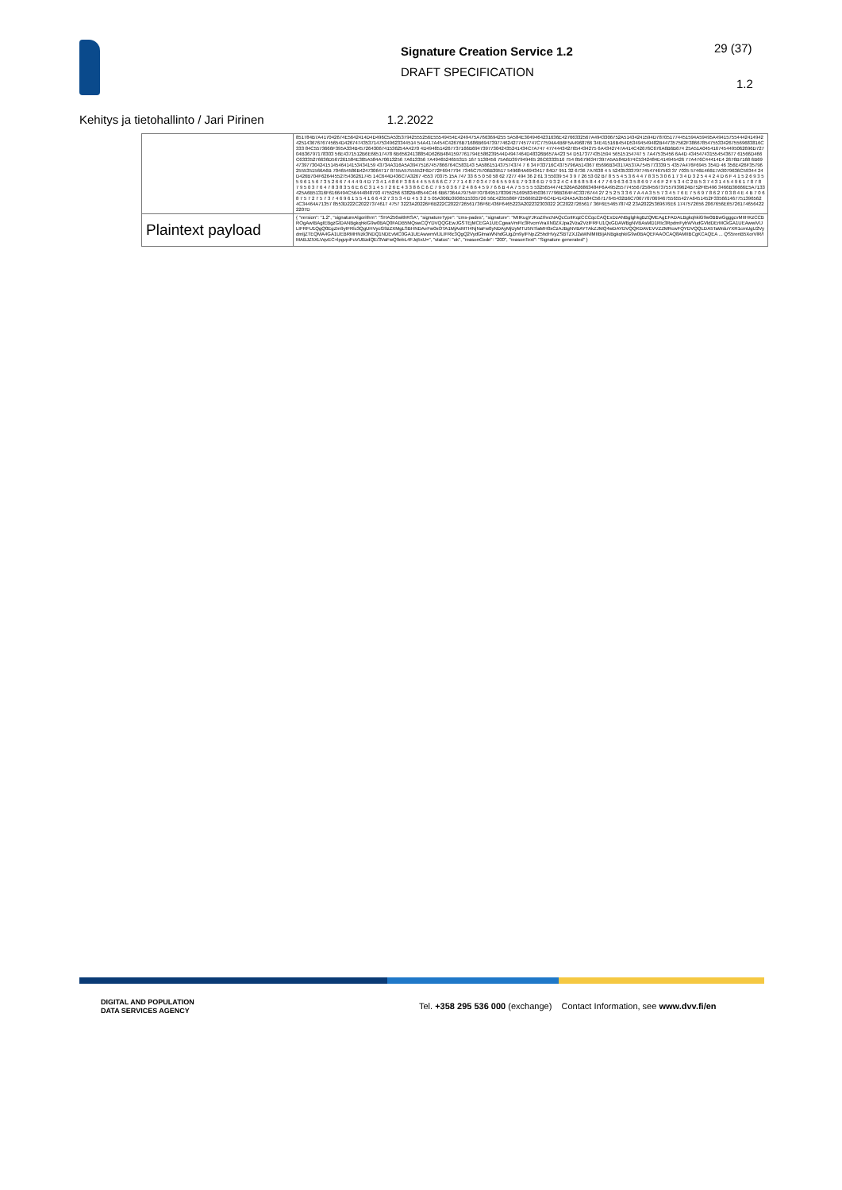Signature Creation Service 1.2
DRAFT SPECIFICATION
29 (37)
1.2
Kehitys ja tietohallinto / Jari Pirinen 1.2.2022
| | 851784B7A417042674E5642414D4D496C5A53537942555256E55549454E4249475A7663694255 5A584E3049464231636E42766332567A4943306752A51434241594D787051774451594A59495A49415755444241494242514367676745654D426747435371475349623344514 54A417A454C42676B71686B694739774624277457747C77594A4B6F5A4968766 34E41516B454D53494549482B447357562F386678547553342675569683816C333 84C5573666F395A334B457264306741536254A4270 4D4948514267737166B694739773042435241434C7A747 4774443427654434275 6A4342747A414C42676C676A6B6B674 25A51A0454167454495062696D72704B36797178303 56E4371512B6E66517478 6B65624138854D626B4841597761794E586239544D4947464D48326B657A423 54 D5173774351594 56515154747 5 7A47535456 6A4D 434547431554543677 61566D466C63335276636D567261584E305A584A70613256 7A613356 7A4946524655315 167 5130456 75A6D397949465 26C6333516 754 856796347397A5A584D674C5342484E414945426 77A476C44414E4 2676B7168 6B69473977304241514546414153434159 43734A316A5A39475167457866764C583143 5A586151437574374 7 6 34 F33716C4375796A514367 65696B34317A537A7545773339 5 4357A476F6945 354D 46 356E426F357962555351566A6B 704654586B42473064717 8755A5755552F6D772F6947794 7346C75706B39517 549684A6943417 84D7 951 32 6736 7A7638 4 5 5243533379774547467563 37 7035 5746E466E7A3079636C59344 24 D426B704F6264455275436261745 14C644D436C7A3267 4553 70375 15A 747 33 6 5 0 50 58 62 7277 494 36 2 61 3 55039 54 3 9 7 26 53 02 B7 8 5 5 4 5 3 6 4 4 7 8 3 5 3 0 6 1 7 3 4 D 3 2 5 4 4 2 4 D 6 F 4 1 5 2 6 9 3 5 5 9 6 1 5 6 7 3 5 2 6 6 7 4 4 4 9 4 D 7 3 4 1 4 8 6 F 3 8 6 4 4 5 5 6 6 6 C 7 7 7 1 4 8 7 0 3 4 7 0 6 5 5 9 6 E 7 9 3 8 6 D 7 9 3 2 4 C 4 8 6 8 5 8 4 4 7 7 6 9 6 3 6 3 5 8 6 9 7 4 6 F 2 F 5 3 4 C 2 B 5 3 7 4 3 1 4 5 4 9 6 1 7 8 7 8 7 9 5 0 3 7 6 4 7 8 3 8 3 5 6 E 6 C 3 1 4 5 7 2 6 E 4 3 3 8 6 C 6 C 7 9 5 0 3 6 7 2 4 8 6 4 5 9 7 6 6 B 4 A 7 5 5 5 5 5325654474E326A626863484F6A4952557745567258456737557939624B752F65496 3466B36666E5A7133425A6B51316F6166494C56444848793 4755256 6382B48544C46 6B67364A79754F7078495178396751695834503677796B364F4C3376744 27 2 5 2 5 3 3 6 7 A 4 A 3 5 5 7 3 4 5 7 6 E 7 5 6 9 7 8 6 2 7 0 3 8 4 E 4 B 7 0 6 8 7 5 7 2 7 5 7 3 7 4 6 9 6 1 5 5 4 1 6 6 4 2 7 3 5 3 4 D 4 5 3 2 5 05A306D3936515335726 56E4235586F725669522F6C4D41424A5A35584C56717645432B6C706776706946755655427A6451452F335661467751396562 4C34464A71357 8553D222C20227374617 4757 3223A20226F6B222C2022726561736F6E436F6465223A202232303022 2C20227265617 36F6E546578742 23A20225369676E6 1747572656 2067656E657261746564222207D |
| Plaintext payload | { "version": "1.2", "signatureAlgorithm": "SHA256withRSA", "signatureType": "cms-pades", "signature": "MIIKugYJKoZIhvcNAQcCoIIKqzCCCqcCAQExDzANBglghkgBZQMEAgEFADALBgkqhkiG9w0BBwGgggcvMIIHKzCCBROgAwIBAgIEBgzGlDANBgkqhkiG9w0BAQ0FADB5MQswCQYDVQQGEwJGSTEjMCEGA1UECgwaVmFlc3RvcmVraXN0ZXJpa2Vza2VzIFRFU1QxGDAWBgNVBAsMD1RIc3RpdmFybWVudGVldDErMCkGA1UEAwwiVlJLIFRFU1QgQ0EgZm9yIFRlc3QgUHVycG9zZXMgLSBHNDAeFw0xOTA1MjAxMTI4NjNaFw0yNDAyMjUyMTU5NTlaMH0xCzAJBgNVBAYTAkZJMQ4wDAYDVQQKDAVEVVZZMRcwFQYDVQQLDA5TaWduYXR1cmUgU2VydmljZTEQMA4GA1UEBRMHNzk3NDQ1NDEvMC0GA1UEAwwmVlJLIFRlc3QgQ2VydGlmaWNhdGUgZm9yIFNpZ25hdHVyZSBTZXJ2aWNlMIIBIjANBgkqhkiG9w0BAQEFAAOCAQ8AMIIBCgKCAQEA ... QS5renB5XorVlR/lMABJZ5XLVqvEC+lpgvpiFuVUBzdQE/3VaFwQ9ebL4FJq5xU=", "status": "ok", "reasonCode": "200", "reasonText": "Signature generated" } |
DIGITAL AND POPULATION
DATA SERVICES AGENCY
Tel. +358 295 536 000 (exchange) Contact Information, see www.dvv.fi/en